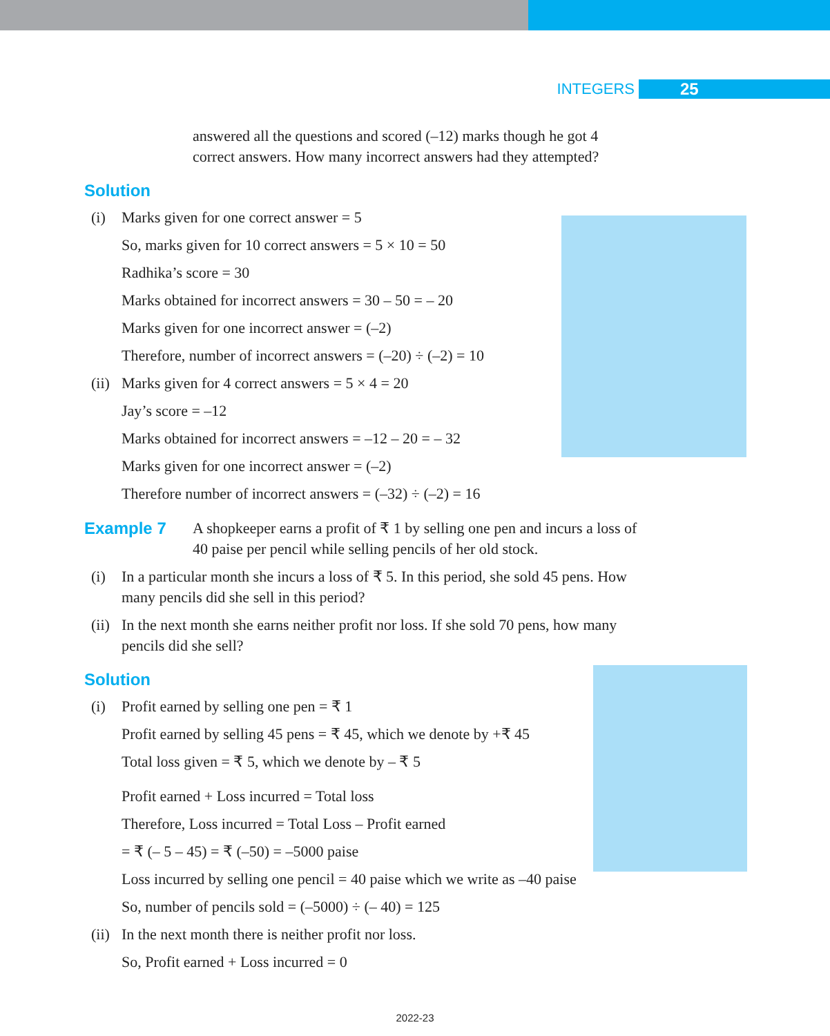INTEGERS 25
answered all the questions and scored (–12) marks though he got 4 correct answers. How many incorrect answers had they attempted?
Solution
(i) Marks given for one correct answer = 5
So, marks given for 10 correct answers = 5 × 10 = 50
Radhika’s score = 30
Marks obtained for incorrect answers = 30 – 50 = – 20
Marks given for one incorrect answer = (–2)
Therefore, number of incorrect answers = (–20) ÷ (–2) = 10
(ii) Marks given for 4 correct answers = 5 × 4 = 20
Jay’s score = –12
Marks obtained for incorrect answers = –12 – 20 = – 32
Marks given for one incorrect answer = (–2)
Therefore number of incorrect answers = (–32) ÷ (–2) = 16
Example 7 A shopkeeper earns a profit of ₹ 1 by selling one pen and incurs a loss of 40 paise per pencil while selling pencils of her old stock.
(i) In a particular month she incurs a loss of ₹ 5. In this period, she sold 45 pens. How many pencils did she sell in this period?
(ii) In the next month she earns neither profit nor loss. If she sold 70 pens, how many pencils did she sell?
Solution
(i) Profit earned by selling one pen = ₹ 1
Profit earned by selling 45 pens = ₹ 45, which we denote by +₹ 45
Total loss given = ₹ 5, which we denote by – ₹ 5
Profit earned + Loss incurred = Total loss
Therefore, Loss incurred = Total Loss – Profit earned
= ₹ (– 5 – 45) = ₹ (–50) = –5000 paise
Loss incurred by selling one pencil = 40 paise which we write as –40 paise
So, number of pencils sold = (–5000) ÷ (– 40) = 125
(ii) In the next month there is neither profit nor loss.
So, Profit earned + Loss incurred = 0
2022-23